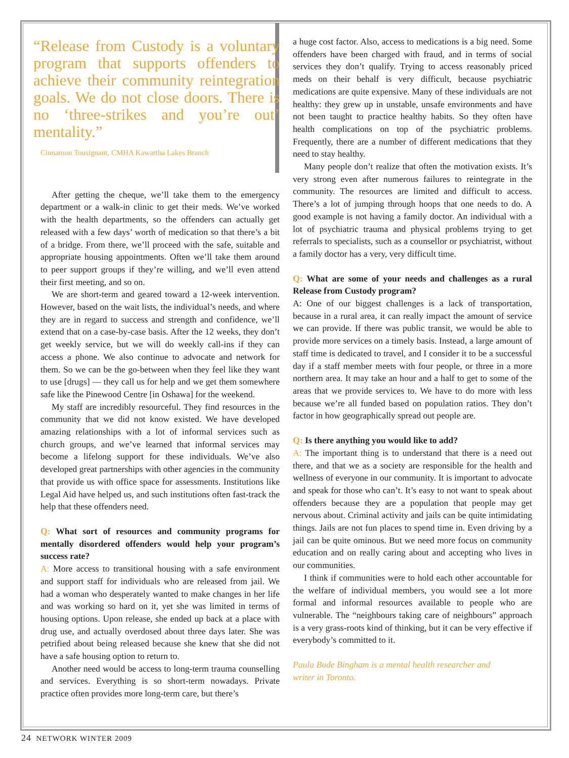“Release from Custody is a voluntary program that supports offenders to achieve their community reintegration goals. We do not close doors. There is no ‘three-strikes and you’re out’ mentality.”
Cinnamon Tousignant, CMHA Kawartha Lakes Branch
After getting the cheque, we’ll take them to the emergency department or a walk-in clinic to get their meds. We’ve worked with the health departments, so the offenders can actually get released with a few days’ worth of medication so that there’s a bit of a bridge. From there, we’ll proceed with the safe, suitable and appropriate housing appointments. Often we’ll take them around to peer support groups if they’re willing, and we’ll even attend their first meeting, and so on.
We are short-term and geared toward a 12-week intervention. However, based on the wait lists, the individual’s needs, and where they are in regard to success and strength and confidence, we’ll extend that on a case-by-case basis. After the 12 weeks, they don’t get weekly service, but we will do weekly call-ins if they can access a phone. We also continue to advocate and network for them. So we can be the go-between when they feel like they want to use [drugs] — they call us for help and we get them somewhere safe like the Pinewood Centre [in Oshawa] for the weekend.
My staff are incredibly resourceful. They find resources in the community that we did not know existed. We have developed amazing relationships with a lot of informal services such as church groups, and we’ve learned that informal services may become a lifelong support for these individuals. We’ve also developed great partnerships with other agencies in the community that provide us with office space for assessments. Institutions like Legal Aid have helped us, and such institutions often fast-track the help that these offenders need.
Q: What sort of resources and community programs for mentally disordered offenders would help your program’s success rate?
A: More access to transitional housing with a safe environment and support staff for individuals who are released from jail. We had a woman who desperately wanted to make changes in her life and was working so hard on it, yet she was limited in terms of housing options. Upon release, she ended up back at a place with drug use, and actually overdosed about three days later. She was petrified about being released because she knew that she did not have a safe housing option to return to.
Another need would be access to long-term trauma counselling and services. Everything is so short-term nowadays. Private practice often provides more long-term care, but there’s
a huge cost factor. Also, access to medications is a big need. Some offenders have been charged with fraud, and in terms of social services they don’t qualify. Trying to access reasonably priced meds on their behalf is very difficult, because psychiatric medications are quite expensive. Many of these individuals are not healthy: they grew up in unstable, unsafe environments and have not been taught to practice healthy habits. So they often have health complications on top of the psychiatric problems. Frequently, there are a number of different medications that they need to stay healthy.
Many people don’t realize that often the motivation exists. It’s very strong even after numerous failures to reintegrate in the community. The resources are limited and difficult to access. There’s a lot of jumping through hoops that one needs to do. A good example is not having a family doctor. An individual with a lot of psychiatric trauma and physical problems trying to get referrals to specialists, such as a counsellor or psychiatrist, without a family doctor has a very, very difficult time.
Q: What are some of your needs and challenges as a rural Release from Custody program?
A: One of our biggest challenges is a lack of transportation, because in a rural area, it can really impact the amount of service we can provide. If there was public transit, we would be able to provide more services on a timely basis. Instead, a large amount of staff time is dedicated to travel, and I consider it to be a successful day if a staff member meets with four people, or three in a more northern area. It may take an hour and a half to get to some of the areas that we provide services to. We have to do more with less because we’re all funded based on population ratios. They don’t factor in how geographically spread out people are.
Q: Is there anything you would like to add?
A: The important thing is to understand that there is a need out there, and that we as a society are responsible for the health and wellness of everyone in our community. It is important to advocate and speak for those who can’t. It’s easy to not want to speak about offenders because they are a population that people may get nervous about. Criminal activity and jails can be quite intimidating things. Jails are not fun places to spend time in. Even driving by a jail can be quite ominous. But we need more focus on community education and on really caring about and accepting who lives in our communities.
I think if communities were to hold each other accountable for the welfare of individual members, you would see a lot more formal and informal resources available to people who are vulnerable. The “neighbours taking care of neighbours” approach is a very grass-roots kind of thinking, but it can be very effective if everybody’s committed to it.
Paula Bude Bingham is a mental health researcher and
writer in Toronto.
24 NETWORK WINTER 2009